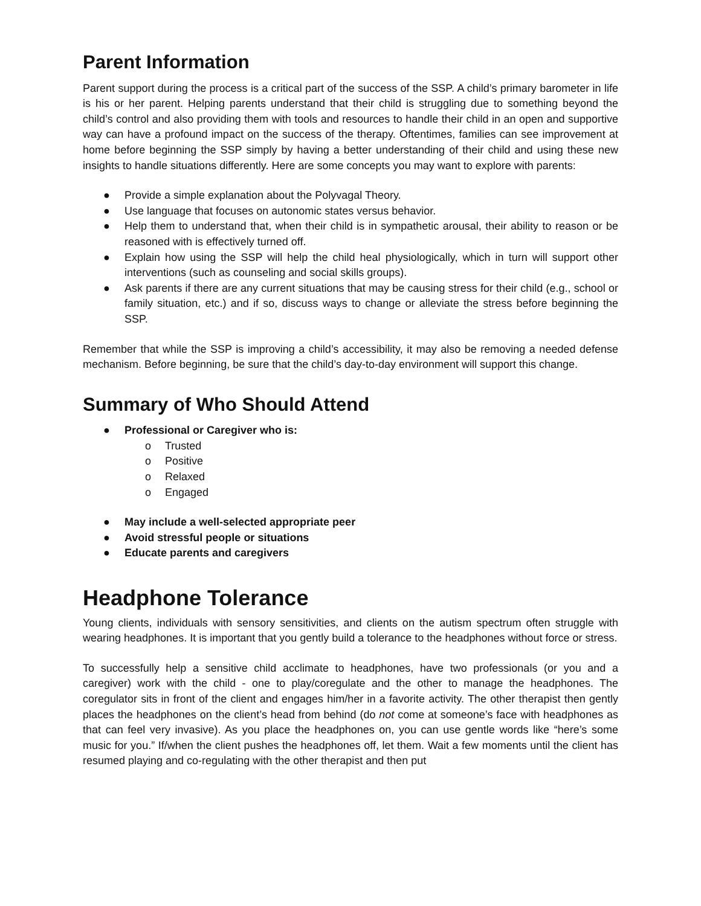Parent Information
Parent support during the process is a critical part of the success of the SSP. A child’s primary barometer in life is his or her parent. Helping parents understand that their child is struggling due to something beyond the child’s control and also providing them with tools and resources to handle their child in an open and supportive way can have a profound impact on the success of the therapy. Oftentimes, families can see improvement at home before beginning the SSP simply by having a better understanding of their child and using these new insights to handle situations differently. Here are some concepts you may want to explore with parents:
● Provide a simple explanation about the Polyvagal Theory.
● Use language that focuses on autonomic states versus behavior.
● Help them to understand that, when their child is in sympathetic arousal, their ability to reason or be reasoned with is effectively turned off.
● Explain how using the SSP will help the child heal physiologically, which in turn will support other interventions (such as counseling and social skills groups).
● Ask parents if there are any current situations that may be causing stress for their child (e.g., school or family situation, etc.) and if so, discuss ways to change or alleviate the stress before beginning the SSP.
Remember that while the SSP is improving a child’s accessibility, it may also be removing a needed defense mechanism. Before beginning, be sure that the child’s day-to-day environment will support this change.
Summary of Who Should Attend
● Professional or Caregiver who is:
o Trusted
o Positive
o Relaxed
o Engaged
● May include a well-selected appropriate peer
● Avoid stressful people or situations
● Educate parents and caregivers
Headphone Tolerance
Young clients, individuals with sensory sensitivities, and clients on the autism spectrum often struggle with wearing headphones. It is important that you gently build a tolerance to the headphones without force or stress.
To successfully help a sensitive child acclimate to headphones, have two professionals (or you and a caregiver) work with the child - one to play/coregulate and the other to manage the headphones. The coregulator sits in front of the client and engages him/her in a favorite activity. The other therapist then gently places the headphones on the client’s head from behind (do not come at someone’s face with headphones as that can feel very invasive). As you place the headphones on, you can use gentle words like “here’s some music for you.” If/when the client pushes the headphones off, let them. Wait a few moments until the client has resumed playing and co-regulating with the other therapist and then put